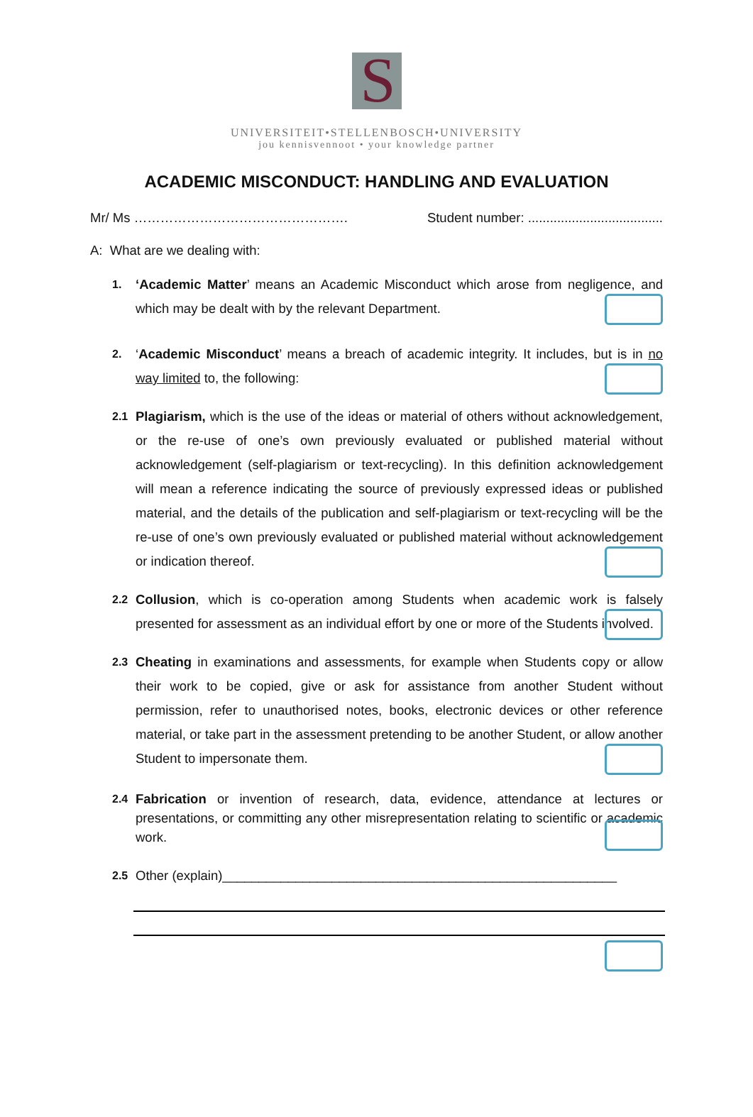S
UNIVERSITEIT•STELLENBOSCH•UNIVERSITY
jou kennisvennoot • your knowledge partner
ACADEMIC MISCONDUCT: HANDLING AND EVALUATION
Mr/ Ms …………………………………………. Student number: .....................................
A: What are we dealing with:
1.
‘Academic Matter’ means an Academic Misconduct which arose from negligence, and which may be dealt with by the relevant Department.
2.
‘Academic Misconduct’ means a breach of academic integrity. It includes, but is in no way limited to, the following:
2.1
Plagiarism, which is the use of the ideas or material of others without acknowledgement, or the re-use of one’s own previously evaluated or published material without acknowledgement (self-plagiarism or text-recycling). In this definition acknowledgement will mean a reference indicating the source of previously expressed ideas or published material, and the details of the publication and self-plagiarism or text-recycling will be the re-use of one’s own previously evaluated or published material without acknowledgement or indication thereof.
2.2
Collusion, which is co-operation among Students when academic work is falsely presented for assessment as an individual effort by one or more of the Students involved.
2.3
Cheating in examinations and assessments, for example when Students copy or allow their work to be copied, give or ask for assistance from another Student without permission, refer to unauthorised notes, books, electronic devices or other reference material, or take part in the assessment pretending to be another Student, or allow another Student to impersonate them.
2.4
Fabrication or invention of research, data, evidence, attendance at lectures or presentations, or committing any other misrepresentation relating to scientific or academic work.
2.5
Other (explain)______________________________________________________